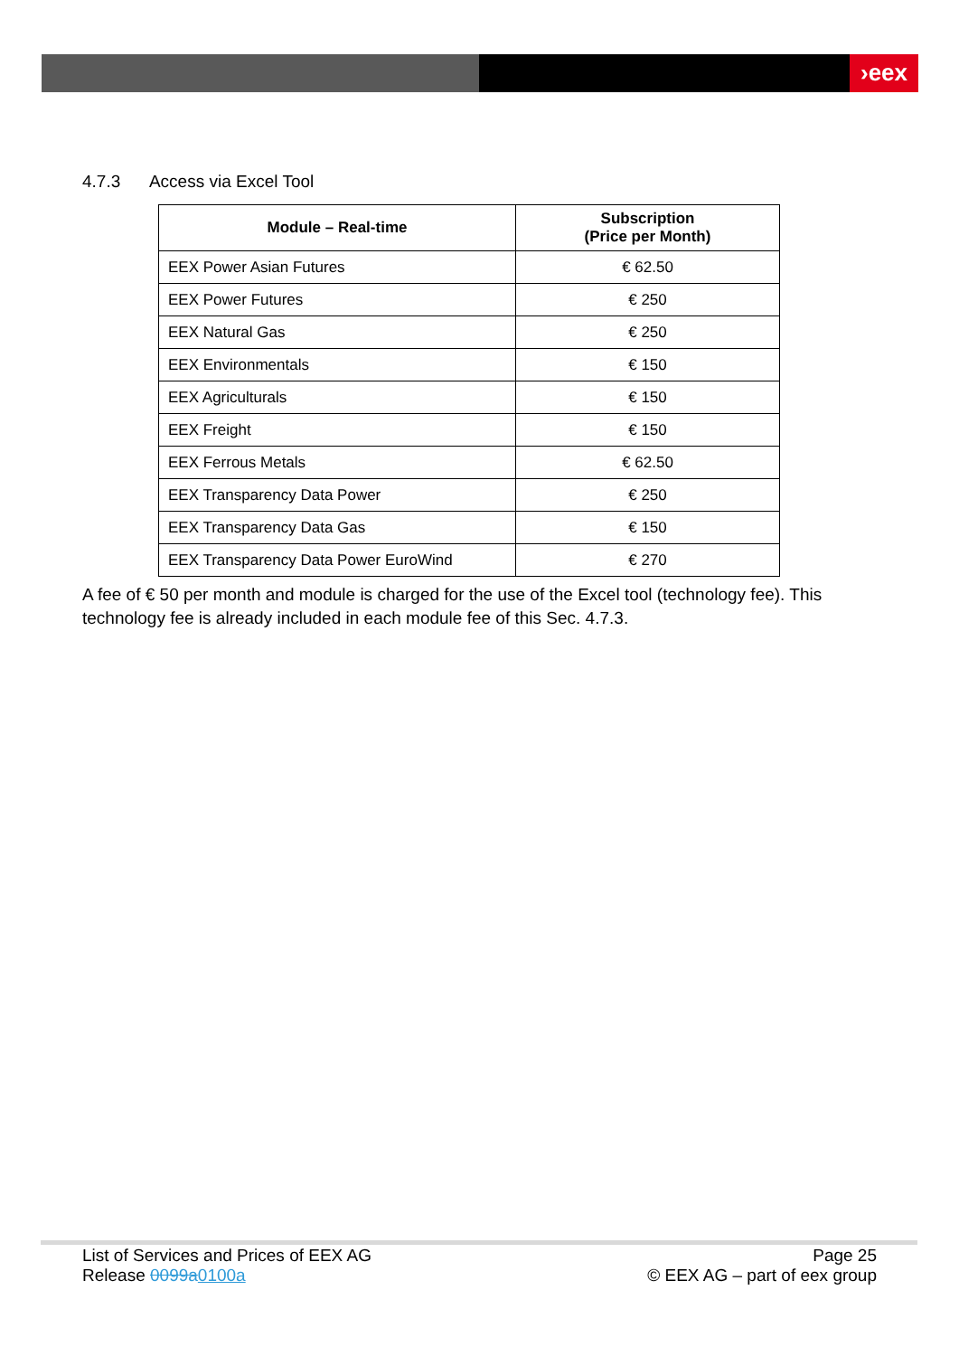›eex
4.7.3 Access via Excel Tool
| Module – Real-time | Subscription (Price per Month) |
| --- | --- |
| EEX Power Asian Futures | € 62.50 |
| EEX Power Futures | € 250 |
| EEX Natural Gas | € 250 |
| EEX Environmentals | € 150 |
| EEX Agriculturals | € 150 |
| EEX Freight | € 150 |
| EEX Ferrous Metals | € 62.50 |
| EEX Transparency Data Power | € 250 |
| EEX Transparency Data Gas | € 150 |
| EEX Transparency Data Power EuroWind | € 270 |
A fee of € 50 per month and module is charged for the use of the Excel tool (technology fee). This technology fee is already included in each module fee of this Sec. 4.7.3.
List of Services and Prices of EEX AG
Release 0099a0100a
Page 25
© EEX AG – part of eex group